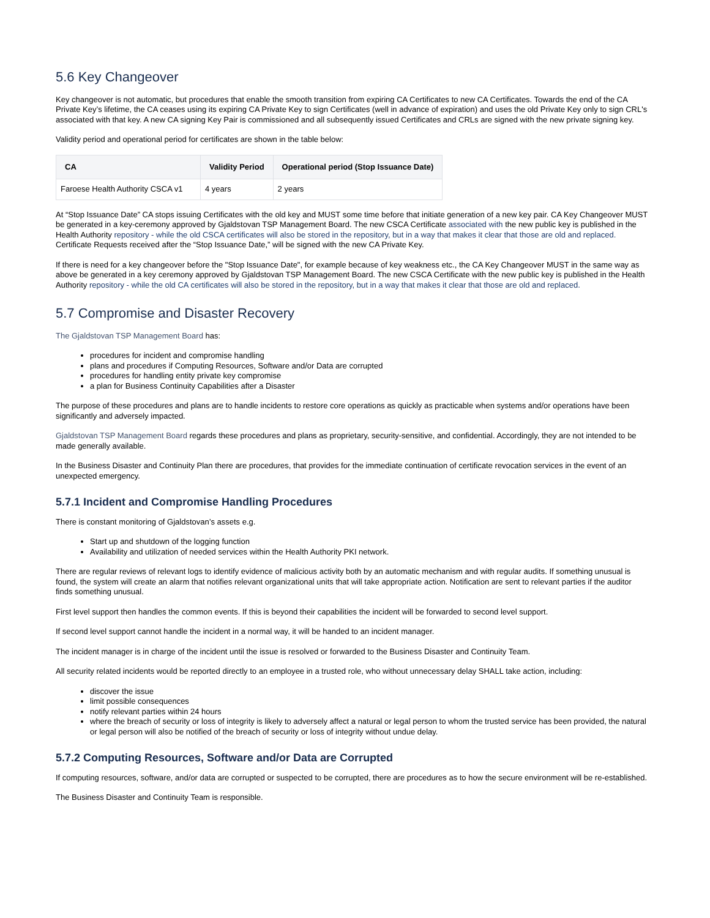5.6 Key Changeover
Key changeover is not automatic, but procedures that enable the smooth transition from expiring CA Certificates to new CA Certificates. Towards the end of the CA Private Key’s lifetime, the CA ceases using its expiring CA Private Key to sign Certificates (well in advance of expiration) and uses the old Private Key only to sign CRL's associated with that key. A new CA signing Key Pair is commissioned and all subsequently issued Certificates and CRLs are signed with the new private signing key.
Validity period and operational period for certificates are shown in the table below:
| CA | Validity Period | Operational period (Stop Issuance Date) |
| --- | --- | --- |
| Faroese Health Authority CSCA v1 | 4 years | 2 years |
At “Stop Issuance Date” CA stops issuing Certificates with the old key and MUST some time before that initiate generation of a new key pair. CA Key Changeover MUST be generated in a key-ceremony approved by Gjaldstovan TSP Management Board. The new CSCA Certificate associated with the new public key is published in the Health Authority repository - while the old CSCA certificates will also be stored in the repository, but in a way that makes it clear that those are old and replaced. Certificate Requests received after the “Stop Issuance Date,” will be signed with the new CA Private Key.
If there is need for a key changeover before the "Stop Issuance Date", for example because of key weakness etc., the CA Key Changeover MUST in the same way as above be generated in a key ceremony approved by Gjaldstovan TSP Management Board. The new CSCA Certificate with the new public key is published in the Health Authority repository - while the old CA certificates will also be stored in the repository, but in a way that makes it clear that those are old and replaced.
5.7 Compromise and Disaster Recovery
The Gjaldstovan TSP Management Board has:
procedures for incident and compromise handling
plans and procedures if Computing Resources, Software and/or Data are corrupted
procedures for handling entity private key compromise
a plan for Business Continuity Capabilities after a Disaster
The purpose of these procedures and plans are to handle incidents to restore core operations as quickly as practicable when systems and/or operations have been significantly and adversely impacted.
Gjaldstovan TSP Management Board regards these procedures and plans as proprietary, security-sensitive, and confidential. Accordingly, they are not intended to be made generally available.
In the Business Disaster and Continuity Plan there are procedures, that provides for the immediate continuation of certificate revocation services in the event of an unexpected emergency.
5.7.1 Incident and Compromise Handling Procedures
There is constant monitoring of Gjaldstovan’s assets e.g.
Start up and shutdown of the logging function
Availability and utilization of needed services within the Health Authority PKI network.
There are regular reviews of relevant logs to identify evidence of malicious activity both by an automatic mechanism and with regular audits. If something unusual is found, the system will create an alarm that notifies relevant organizational units that will take appropriate action. Notification are sent to relevant parties if the auditor finds something unusual.
First level support then handles the common events. If this is beyond their capabilities the incident will be forwarded to second level support.
If second level support cannot handle the incident in a normal way, it will be handed to an incident manager.
The incident manager is in charge of the incident until the issue is resolved or forwarded to the Business Disaster and Continuity Team.
All security related incidents would be reported directly to an employee in a trusted role, who without unnecessary delay SHALL take action, including:
discover the issue
limit possible consequences
notify relevant parties within 24 hours
where the breach of security or loss of integrity is likely to adversely affect a natural or legal person to whom the trusted service has been provided, the natural or legal person will also be notified of the breach of security or loss of integrity without undue delay.
5.7.2 Computing Resources, Software and/or Data are Corrupted
If computing resources, software, and/or data are corrupted or suspected to be corrupted, there are procedures as to how the secure environment will be re-established.
The Business Disaster and Continuity Team is responsible.